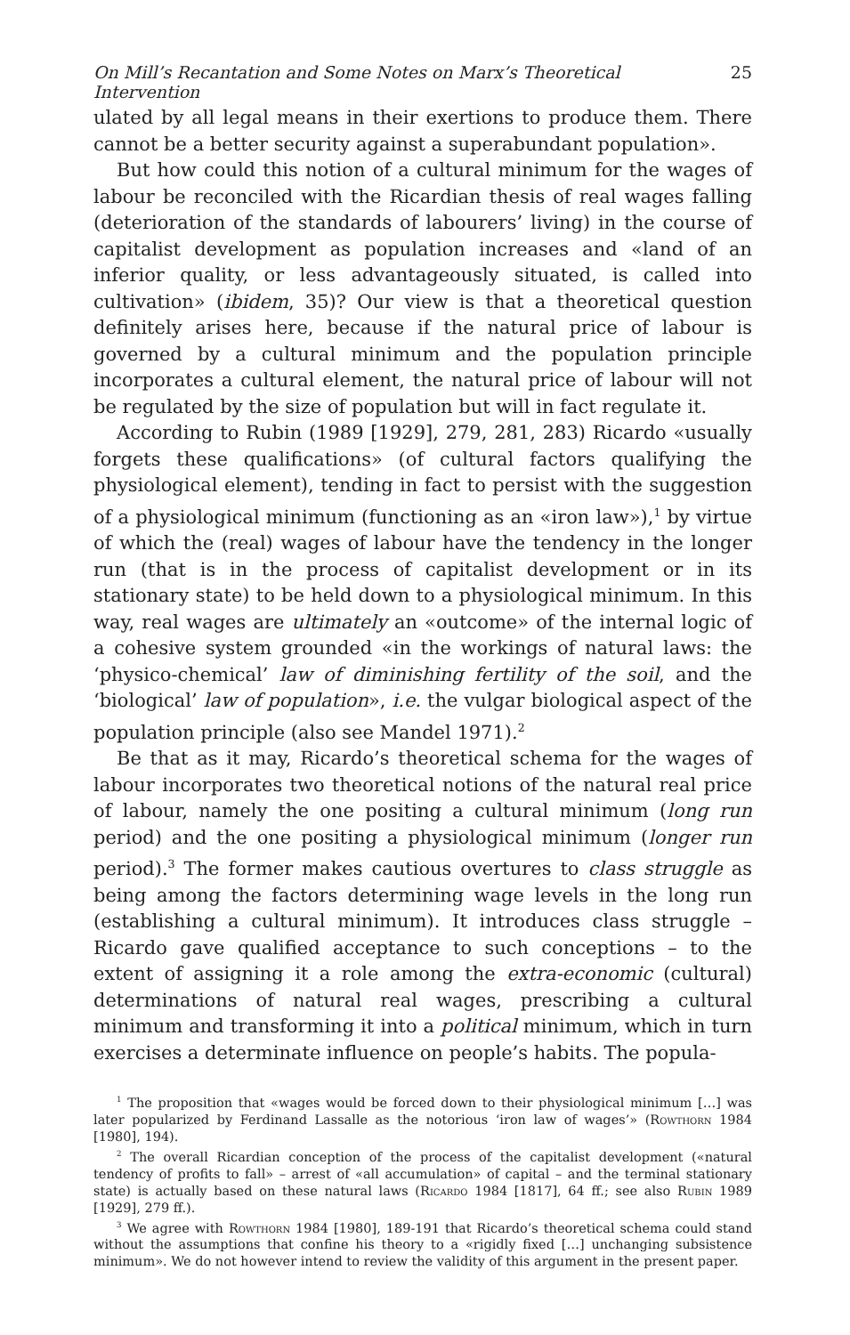On Mill’s Recantation and Some Notes on Marx’s Theoretical Intervention 25
ulated by all legal means in their exertions to produce them. There cannot be a better security against a superabundant population».
But how could this notion of a cultural minimum for the wages of labour be reconciled with the Ricardian thesis of real wages falling (deterioration of the standards of labourers’ living) in the course of capitalist development as population increases and «land of an inferior quality, or less advantageously situated, is called into cultivation» (ibidem, 35)? Our view is that a theoretical question definitely arises here, because if the natural price of labour is governed by a cultural minimum and the population principle incorporates a cultural element, the natural price of labour will not be regulated by the size of population but will in fact regulate it.
According to Rubin (1989 [1929], 279, 281, 283) Ricardo «usually forgets these qualifications» (of cultural factors qualifying the physiological element), tending in fact to persist with the suggestion of a physiological minimum (functioning as an «iron law»),<sup>1</sup> by virtue of which the (real) wages of labour have the tendency in the longer run (that is in the process of capitalist development or in its stationary state) to be held down to a physiological minimum. In this way, real wages are ultimately an «outcome» of the internal logic of a cohesive system grounded «in the workings of natural laws: the ‘physico-chemical’ law of diminishing fertility of the soil, and the ‘biological’ law of population», i.e. the vulgar biological aspect of the population principle (also see Mandel 1971).<sup>2</sup>
Be that as it may, Ricardo’s theoretical schema for the wages of labour incorporates two theoretical notions of the natural real price of labour, namely the one positing a cultural minimum (long run period) and the one positing a physiological minimum (longer run period).<sup>3</sup> The former makes cautious overtures to class struggle as being among the factors determining wage levels in the long run (establishing a cultural minimum). It introduces class struggle – Ricardo gave qualified acceptance to such conceptions – to the extent of assigning it a role among the extra-economic (cultural) determinations of natural real wages, prescribing a cultural minimum and transforming it into a political minimum, which in turn exercises a determinate influence on people’s habits. The popula-
<sup>1</sup> The proposition that «wages would be forced down to their physiological minimum […] was later popularized by Ferdinand Lassalle as the notorious ‘iron law of wages’» (Rowthorn 1984 [1980], 194).
<sup>2</sup> The overall Ricardian conception of the process of the capitalist development («natural tendency of profits to fall» – arrest of «all accumulation» of capital – and the terminal stationary state) is actually based on these natural laws (Ricardo 1984 [1817], 64 ff.; see also Rubin 1989 [1929], 279 ff.).
<sup>3</sup> We agree with Rowthorn 1984 [1980], 189-191 that Ricardo’s theoretical schema could stand without the assumptions that confine his theory to a «rigidly fixed […] unchanging subsistence minimum». We do not however intend to review the validity of this argument in the present paper.